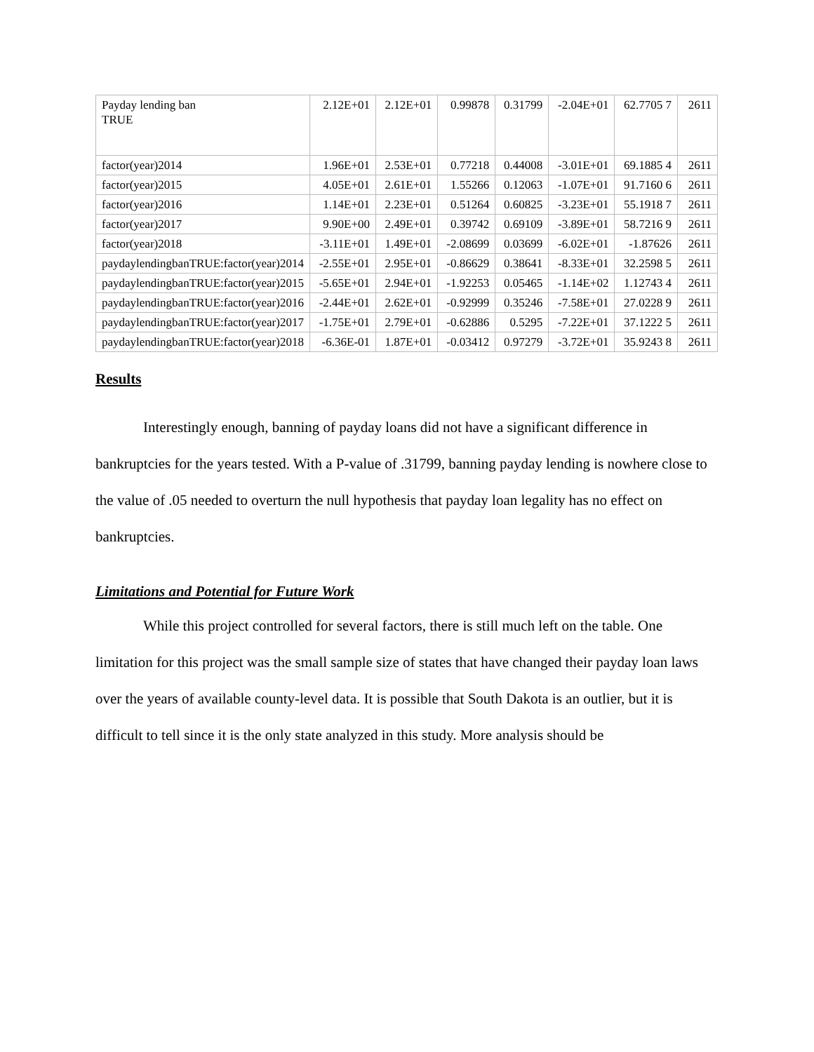| Payday lending ban TRUE | 2.12E+01 | 2.12E+01 | 0.99878 | 0.31799 | -2.04E+01 | 62.7705 7 | 2611 |
| factor(year)2014 | 1.96E+01 | 2.53E+01 | 0.77218 | 0.44008 | -3.01E+01 | 69.1885 4 | 2611 |
| factor(year)2015 | 4.05E+01 | 2.61E+01 | 1.55266 | 0.12063 | -1.07E+01 | 91.7160 6 | 2611 |
| factor(year)2016 | 1.14E+01 | 2.23E+01 | 0.51264 | 0.60825 | -3.23E+01 | 55.1918 7 | 2611 |
| factor(year)2017 | 9.90E+00 | 2.49E+01 | 0.39742 | 0.69109 | -3.89E+01 | 58.7216 9 | 2611 |
| factor(year)2018 | -3.11E+01 | 1.49E+01 | -2.08699 | 0.03699 | -6.02E+01 | -1.87626 | 2611 |
| paydaylendingbanTRUE:factor(year)2014 | -2.55E+01 | 2.95E+01 | -0.86629 | 0.38641 | -8.33E+01 | 32.2598 5 | 2611 |
| paydaylendingbanTRUE:factor(year)2015 | -5.65E+01 | 2.94E+01 | -1.92253 | 0.05465 | -1.14E+02 | 1.12743 4 | 2611 |
| paydaylendingbanTRUE:factor(year)2016 | -2.44E+01 | 2.62E+01 | -0.92999 | 0.35246 | -7.58E+01 | 27.0228 9 | 2611 |
| paydaylendingbanTRUE:factor(year)2017 | -1.75E+01 | 2.79E+01 | -0.62886 | 0.5295 | -7.22E+01 | 37.1222 5 | 2611 |
| paydaylendingbanTRUE:factor(year)2018 | -6.36E-01 | 1.87E+01 | -0.03412 | 0.97279 | -3.72E+01 | 35.9243 8 | 2611 |
Results
Interestingly enough, banning of payday loans did not have a significant difference in bankruptcies for the years tested. With a P-value of .31799, banning payday lending is nowhere close to the value of .05 needed to overturn the null hypothesis that payday loan legality has no effect on bankruptcies.
Limitations and Potential for Future Work
While this project controlled for several factors, there is still much left on the table. One limitation for this project was the small sample size of states that have changed their payday loan laws over the years of available county-level data. It is possible that South Dakota is an outlier, but it is difficult to tell since it is the only state analyzed in this study. More analysis should be